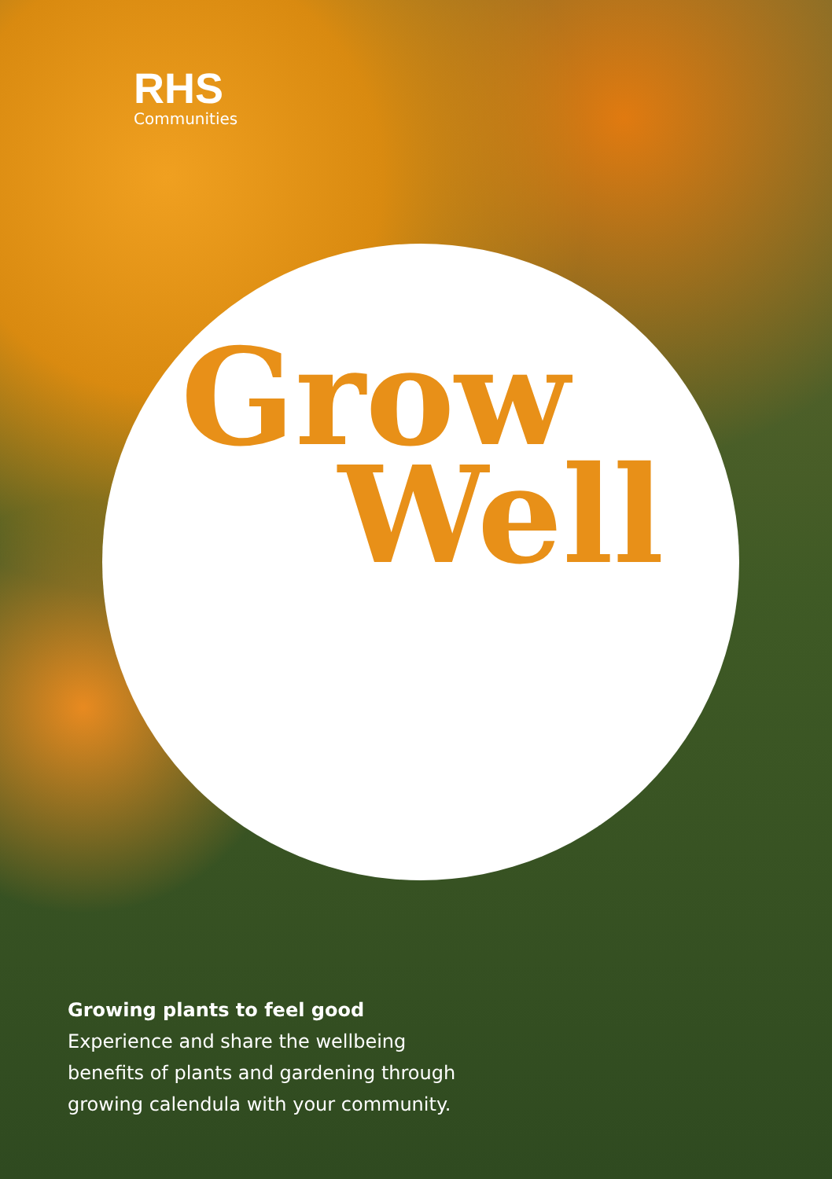RHS
Communities
Grow
Well
Growing plants to feel good
Experience and share the wellbeing benefits of plants and gardening through growing calendula with your community.